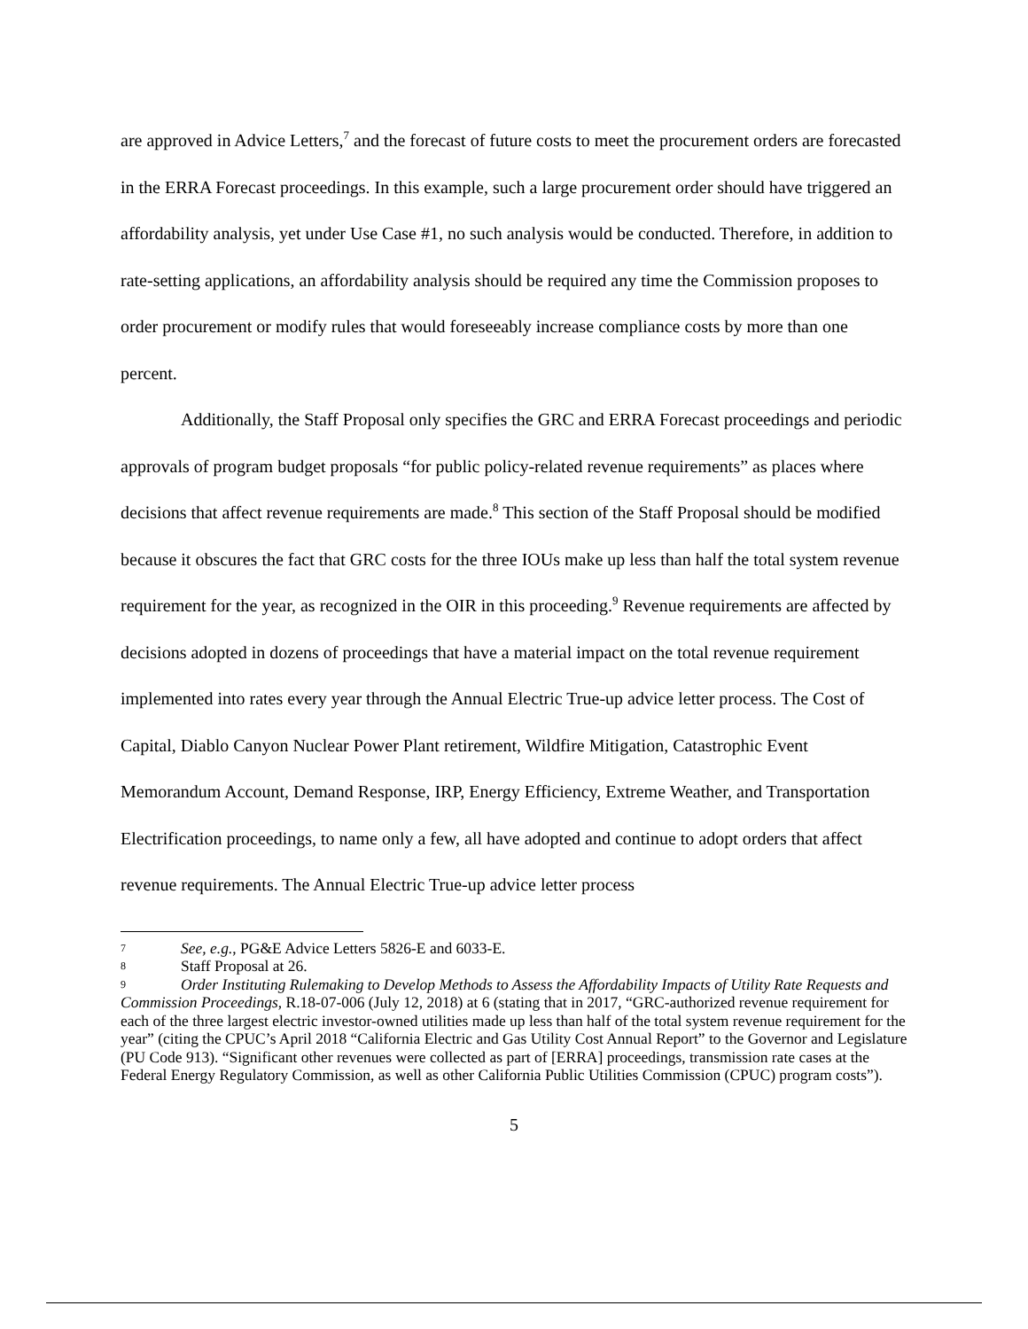are approved in Advice Letters,<sup>7</sup> and the forecast of future costs to meet the procurement orders are forecasted in the ERRA Forecast proceedings. In this example, such a large procurement order should have triggered an affordability analysis, yet under Use Case #1, no such analysis would be conducted. Therefore, in addition to rate-setting applications, an affordability analysis should be required any time the Commission proposes to order procurement or modify rules that would foreseeably increase compliance costs by more than one percent.
Additionally, the Staff Proposal only specifies the GRC and ERRA Forecast proceedings and periodic approvals of program budget proposals “for public policy-related revenue requirements” as places where decisions that affect revenue requirements are made.<sup>8</sup> This section of the Staff Proposal should be modified because it obscures the fact that GRC costs for the three IOUs make up less than half the total system revenue requirement for the year, as recognized in the OIR in this proceeding.<sup>9</sup> Revenue requirements are affected by decisions adopted in dozens of proceedings that have a material impact on the total revenue requirement implemented into rates every year through the Annual Electric True-up advice letter process. The Cost of Capital, Diablo Canyon Nuclear Power Plant retirement, Wildfire Mitigation, Catastrophic Event Memorandum Account, Demand Response, IRP, Energy Efficiency, Extreme Weather, and Transportation Electrification proceedings, to name only a few, all have adopted and continue to adopt orders that affect revenue requirements. The Annual Electric True-up advice letter process
7 See, e.g., PG&E Advice Letters 5826-E and 6033-E.
8 Staff Proposal at 26.
9 Order Instituting Rulemaking to Develop Methods to Assess the Affordability Impacts of Utility Rate Requests and Commission Proceedings, R.18-07-006 (July 12, 2018) at 6 (stating that in 2017, “GRC-authorized revenue requirement for each of the three largest electric investor-owned utilities made up less than half of the total system revenue requirement for the year” (citing the CPUC’s April 2018 “California Electric and Gas Utility Cost Annual Report” to the Governor and Legislature (PU Code 913). “Significant other revenues were collected as part of [ERRA] proceedings, transmission rate cases at the Federal Energy Regulatory Commission, as well as other California Public Utilities Commission (CPUC) program costs”).
5